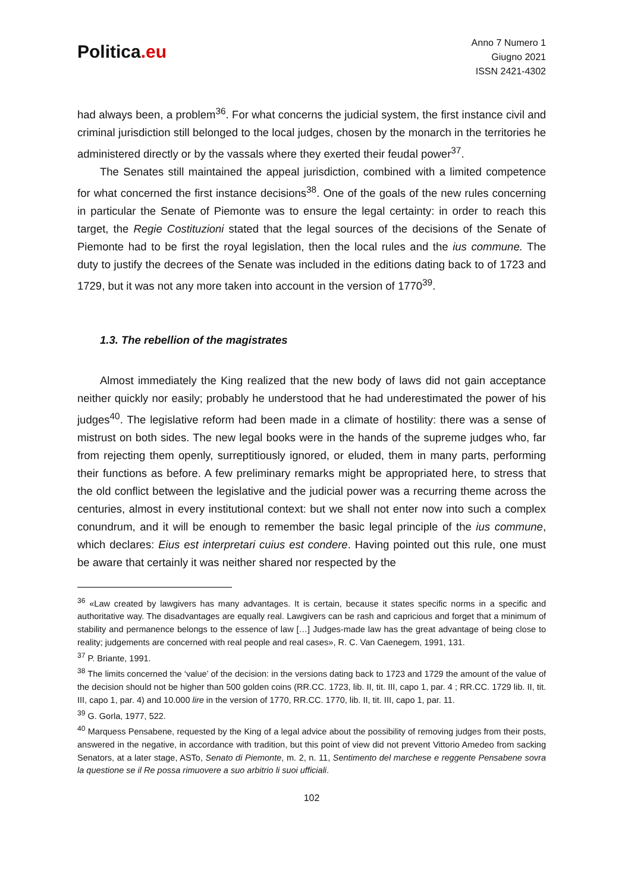Politica.eu
Anno 7 Numero 1
Giugno 2021
ISSN 2421-4302
had always been, a problem<sup>36</sup>. For what concerns the judicial system, the first instance civil and criminal jurisdiction still belonged to the local judges, chosen by the monarch in the territories he administered directly or by the vassals where they exerted their feudal power<sup>37</sup>.
The Senates still maintained the appeal jurisdiction, combined with a limited competence for what concerned the first instance decisions<sup>38</sup>. One of the goals of the new rules concerning in particular the Senate of Piemonte was to ensure the legal certainty: in order to reach this target, the Regie Costituzioni stated that the legal sources of the decisions of the Senate of Piemonte had to be first the royal legislation, then the local rules and the ius commune. The duty to justify the decrees of the Senate was included in the editions dating back to of 1723 and 1729, but it was not any more taken into account in the version of 1770<sup>39</sup>.
1.3. The rebellion of the magistrates
Almost immediately the King realized that the new body of laws did not gain acceptance neither quickly nor easily; probably he understood that he had underestimated the power of his judges<sup>40</sup>. The legislative reform had been made in a climate of hostility: there was a sense of mistrust on both sides. The new legal books were in the hands of the supreme judges who, far from rejecting them openly, surreptitiously ignored, or eluded, them in many parts, performing their functions as before. A few preliminary remarks might be appropriated here, to stress that the old conflict between the legislative and the judicial power was a recurring theme across the centuries, almost in every institutional context: but we shall not enter now into such a complex conundrum, and it will be enough to remember the basic legal principle of the ius commune, which declares: Eius est interpretari cuius est condere. Having pointed out this rule, one must be aware that certainly it was neither shared nor respected by the
<sup>36</sup> «Law created by lawgivers has many advantages. It is certain, because it states specific norms in a specific and authoritative way. The disadvantages are equally real. Lawgivers can be rash and capricious and forget that a minimum of stability and permanence belongs to the essence of law […] Judges-made law has the great advantage of being close to reality; judgements are concerned with real people and real cases», R. C. Van Caenegem, 1991, 131.
<sup>37</sup> P. Briante, 1991.
<sup>38</sup> The limits concerned the ‘value’ of the decision: in the versions dating back to 1723 and 1729 the amount of the value of the decision should not be higher than 500 golden coins (RR.CC. 1723, lib. II, tit. III, capo 1, par. 4 ; RR.CC. 1729 lib. II, tit. III, capo 1, par. 4) and 10.000 lire in the version of 1770, RR.CC. 1770, lib. II, tit. III, capo 1, par. 11.
<sup>39</sup> G. Gorla, 1977, 522.
<sup>40</sup> Marquess Pensabene, requested by the King of a legal advice about the possibility of removing judges from their posts, answered in the negative, in accordance with tradition, but this point of view did not prevent Vittorio Amedeo from sacking Senators, at a later stage, ASTo, Senato di Piemonte, m. 2, n. 11, Sentimento del marchese e reggente Pensabene sovra la questione se il Re possa rimuovere a suo arbitrio li suoi ufficiali.
102